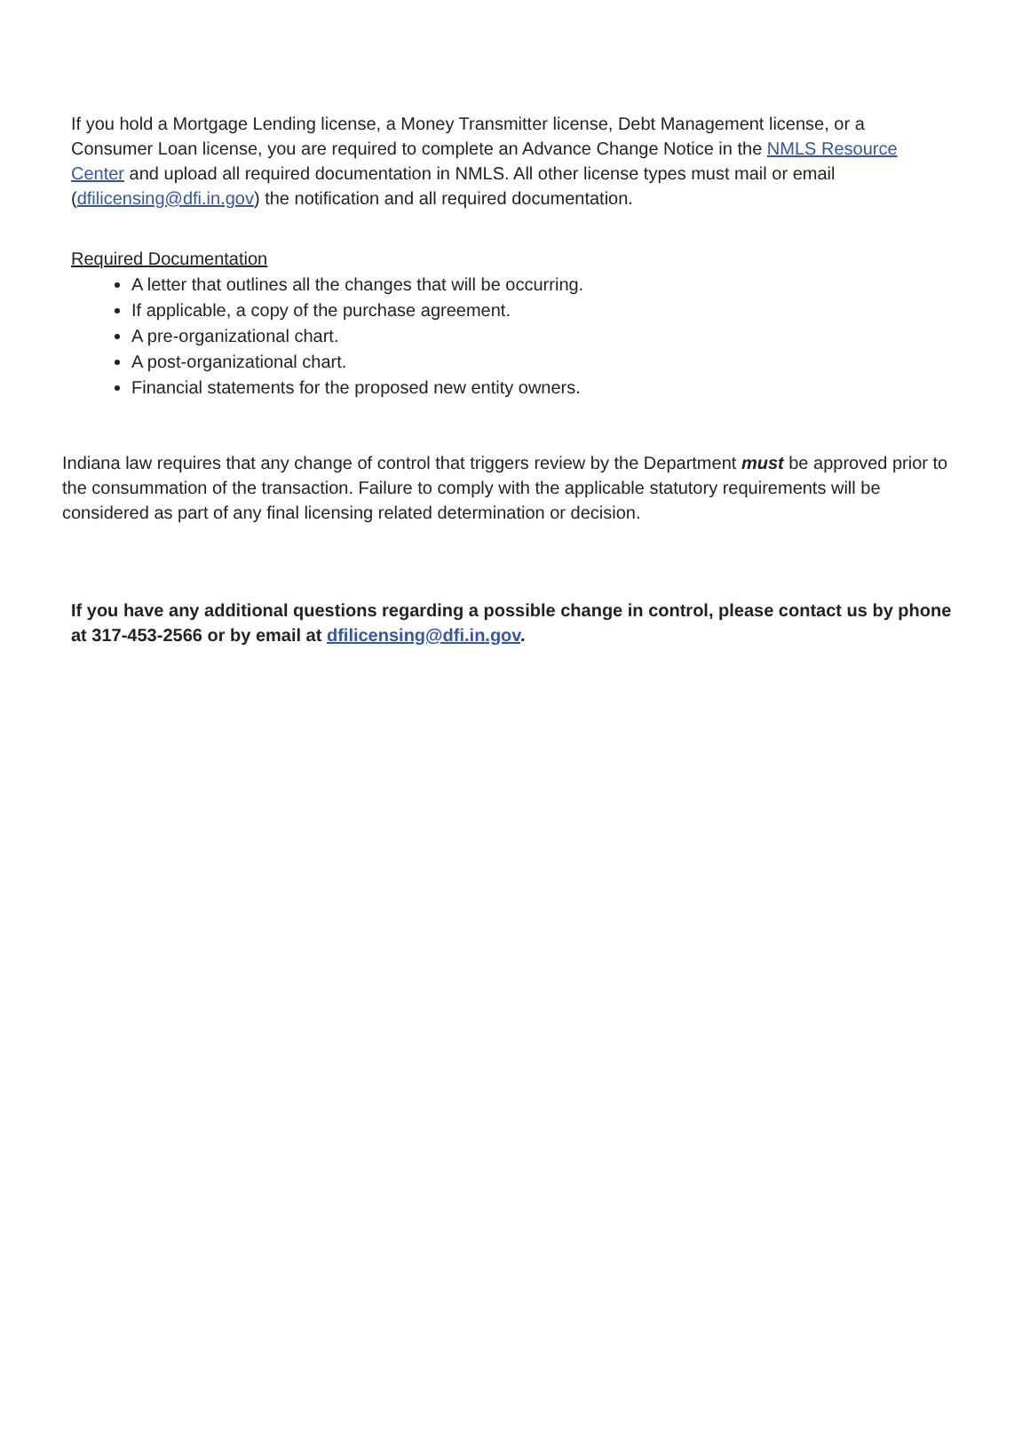If you hold a Mortgage Lending license, a Money Transmitter license, Debt Management license, or a Consumer Loan license, you are required to complete an Advance Change Notice in the NMLS Resource Center and upload all required documentation in NMLS. All other license types must mail or email (dfilicensing@dfi.in.gov) the notification and all required documentation.
Required Documentation
A letter that outlines all the changes that will be occurring.
If applicable, a copy of the purchase agreement.
A pre-organizational chart.
A post-organizational chart.
Financial statements for the proposed new entity owners.
Indiana law requires that any change of control that triggers review by the Department must be approved prior to the consummation of the transaction. Failure to comply with the applicable statutory requirements will be considered as part of any final licensing related determination or decision.
If you have any additional questions regarding a possible change in control, please contact us by phone at 317-453-2566 or by email at dfilicensing@dfi.in.gov.